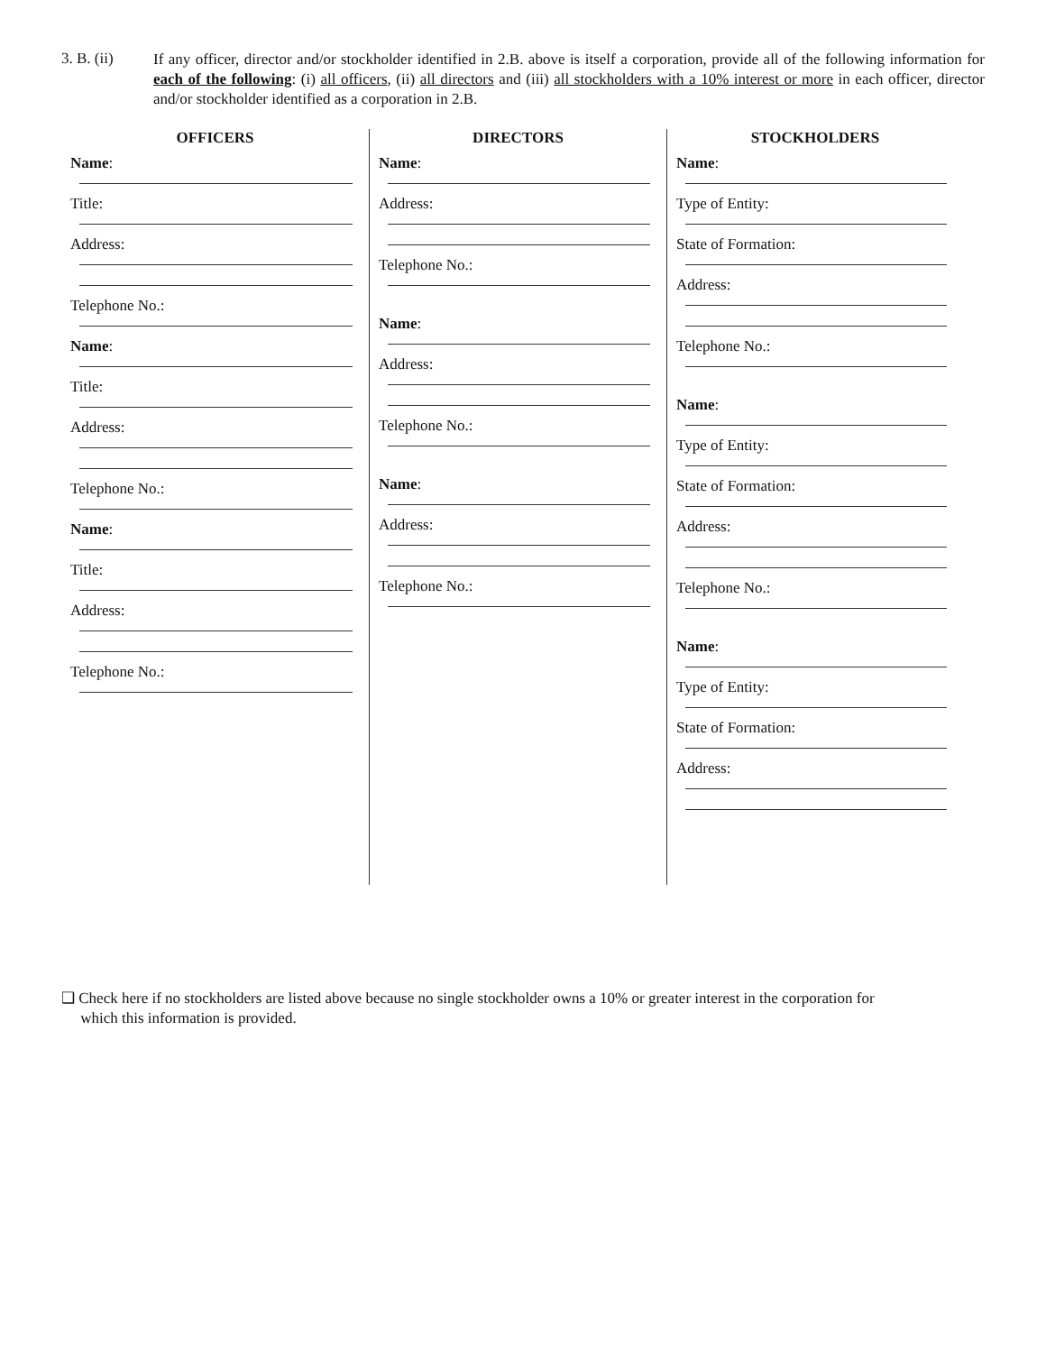3. B. (ii)
If any officer, director and/or stockholder identified in 2.B. above is itself a corporation, provide all of the following information for each of the following: (i) all officers, (ii) all directors and (iii) all stockholders with a 10% interest or more in each officer, director and/or stockholder identified as a corporation in 2.B.
OFFICERS
Name:
Title:
Address:
Telephone No.:
Name:
Title:
Address:
Telephone No.:
Name:
Title:
Address:
Telephone No.:
DIRECTORS
Name:
Address:
Telephone No.:
Name:
Address:
Telephone No.:
Name:
Address:
Telephone No.:
STOCKHOLDERS
Name:
Type of Entity:
State of Formation:
Address:
Telephone No.:
Name:
Type of Entity:
State of Formation:
Address:
Telephone No.:
Name:
Type of Entity:
State of Formation:
Address:
❑ Check here if no stockholders are listed above because no single stockholder owns a 10% or greater interest in the corporation for
which this information is provided.